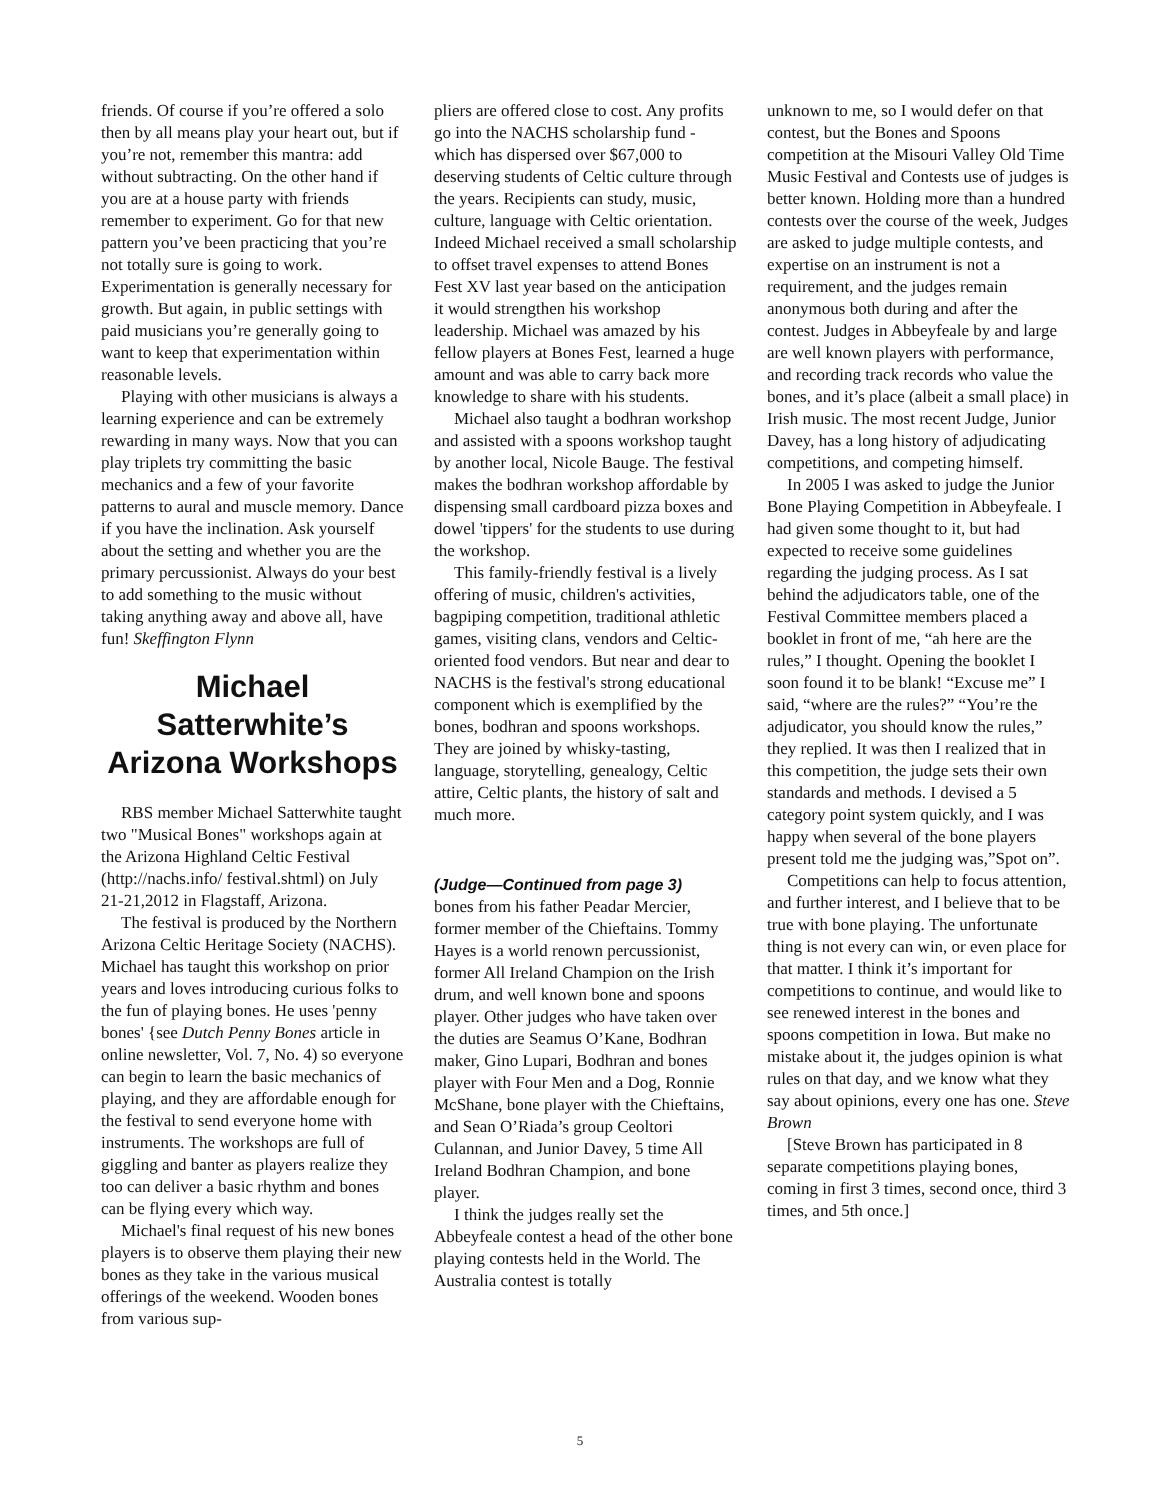friends. Of course if you’re offered a solo then by all means play your heart out, but if you’re not, remember this mantra: add without subtracting. On the other hand if you are at a house party with friends remember to experiment. Go for that new pattern you’ve been practicing that you’re not totally sure is going to work. Experimentation is generally necessary for growth. But again, in public settings with paid musicians you’re generally going to want to keep that experimentation within reasonable levels.
Playing with other musicians is always a learning experience and can be extremely rewarding in many ways. Now that you can play triplets try committing the basic mechanics and a few of your favorite patterns to aural and muscle memory. Dance if you have the inclination. Ask yourself about the setting and whether you are the primary percussionist. Always do your best to add something to the music without taking anything away and above all, have fun! Skeffington Flynn
Michael Satterwhite’s Arizona Workshops
RBS member Michael Satterwhite taught two "Musical Bones" workshops again at the Arizona Highland Celtic Festival (http://nachs.info/ festival.shtml) on July 21-21,2012 in Flagstaff, Arizona.
The festival is produced by the Northern Arizona Celtic Heritage Society (NACHS). Michael has taught this workshop on prior years and loves introducing curious folks to the fun of playing bones. He uses 'penny bones' {see Dutch Penny Bones article in online newsletter, Vol. 7, No. 4) so everyone can begin to learn the basic mechanics of playing, and they are affordable enough for the festival to send everyone home with instruments. The workshops are full of giggling and banter as players realize they too can deliver a basic rhythm and bones can be flying every which way.
Michael's final request of his new bones players is to observe them playing their new bones as they take in the various musical offerings of the weekend. Wooden bones from various sup-
pliers are offered close to cost. Any profits go into the NACHS scholarship fund - which has dispersed over $67,000 to deserving students of Celtic culture through the years. Recipients can study, music, culture, language with Celtic orientation. Indeed Michael received a small scholarship to offset travel expenses to attend Bones Fest XV last year based on the anticipation it would strengthen his workshop leadership. Michael was amazed by his fellow players at Bones Fest, learned a huge amount and was able to carry back more knowledge to share with his students.
Michael also taught a bodhran workshop and assisted with a spoons workshop taught by another local, Nicole Bauge. The festival makes the bodhran workshop affordable by dispensing small cardboard pizza boxes and dowel 'tippers' for the students to use during the workshop.
This family-friendly festival is a lively offering of music, children's activities, bagpiping competition, traditional athletic games, visiting clans, vendors and Celtic-oriented food vendors. But near and dear to NACHS is the festival's strong educational component which is exemplified by the bones, bodhran and spoons workshops. They are joined by whisky-tasting, language, storytelling, genealogy, Celtic attire, Celtic plants, the history of salt and much more.
(Judge—Continued from page 3)
bones from his father Peadar Mercier, former member of the Chieftains. Tommy Hayes is a world renown percussionist, former All Ireland Champion on the Irish drum, and well known bone and spoons player. Other judges who have taken over the duties are Seamus O’Kane, Bodhran maker, Gino Lupari, Bodhran and bones player with Four Men and a Dog, Ronnie McShane, bone player with the Chieftains, and Sean O’Riada’s group Ceoltori Culannan, and Junior Davey, 5 time All Ireland Bodhran Champion, and bone player.
I think the judges really set the Abbeyfeale contest a head of the other bone playing contests held in the World. The Australia contest is totally
unknown to me, so I would defer on that contest, but the Bones and Spoons competition at the Misouri Valley Old Time Music Festival and Contests use of judges is better known. Holding more than a hundred contests over the course of the week, Judges are asked to judge multiple contests, and expertise on an instrument is not a requirement, and the judges remain anonymous both during and after the contest. Judges in Abbeyfeale by and large are well known players with performance, and recording track records who value the bones, and it’s place (albeit a small place) in Irish music. The most recent Judge, Junior Davey, has a long history of adjudicating competitions, and competing himself.
In 2005 I was asked to judge the Junior Bone Playing Competition in Abbeyfeale. I had given some thought to it, but had expected to receive some guidelines regarding the judging process. As I sat behind the adjudicators table, one of the Festival Committee members placed a booklet in front of me, “ah here are the rules,” I thought. Opening the booklet I soon found it to be blank! “Excuse me” I said, “where are the rules?” “You’re the adjudicator, you should know the rules,” they replied. It was then I realized that in this competition, the judge sets their own standards and methods. I devised a 5 category point system quickly, and I was happy when several of the bone players present told me the judging was,”Spot on”.
Competitions can help to focus attention, and further interest, and I believe that to be true with bone playing. The unfortunate thing is not every can win, or even place for that matter. I think it’s important for competitions to continue, and would like to see renewed interest in the bones and spoons competition in Iowa. But make no mistake about it, the judges opinion is what rules on that day, and we know what they say about opinions, every one has one. Steve Brown
[Steve Brown has participated in 8 separate competitions playing bones, coming in first 3 times, second once, third 3 times, and 5th once.]
5